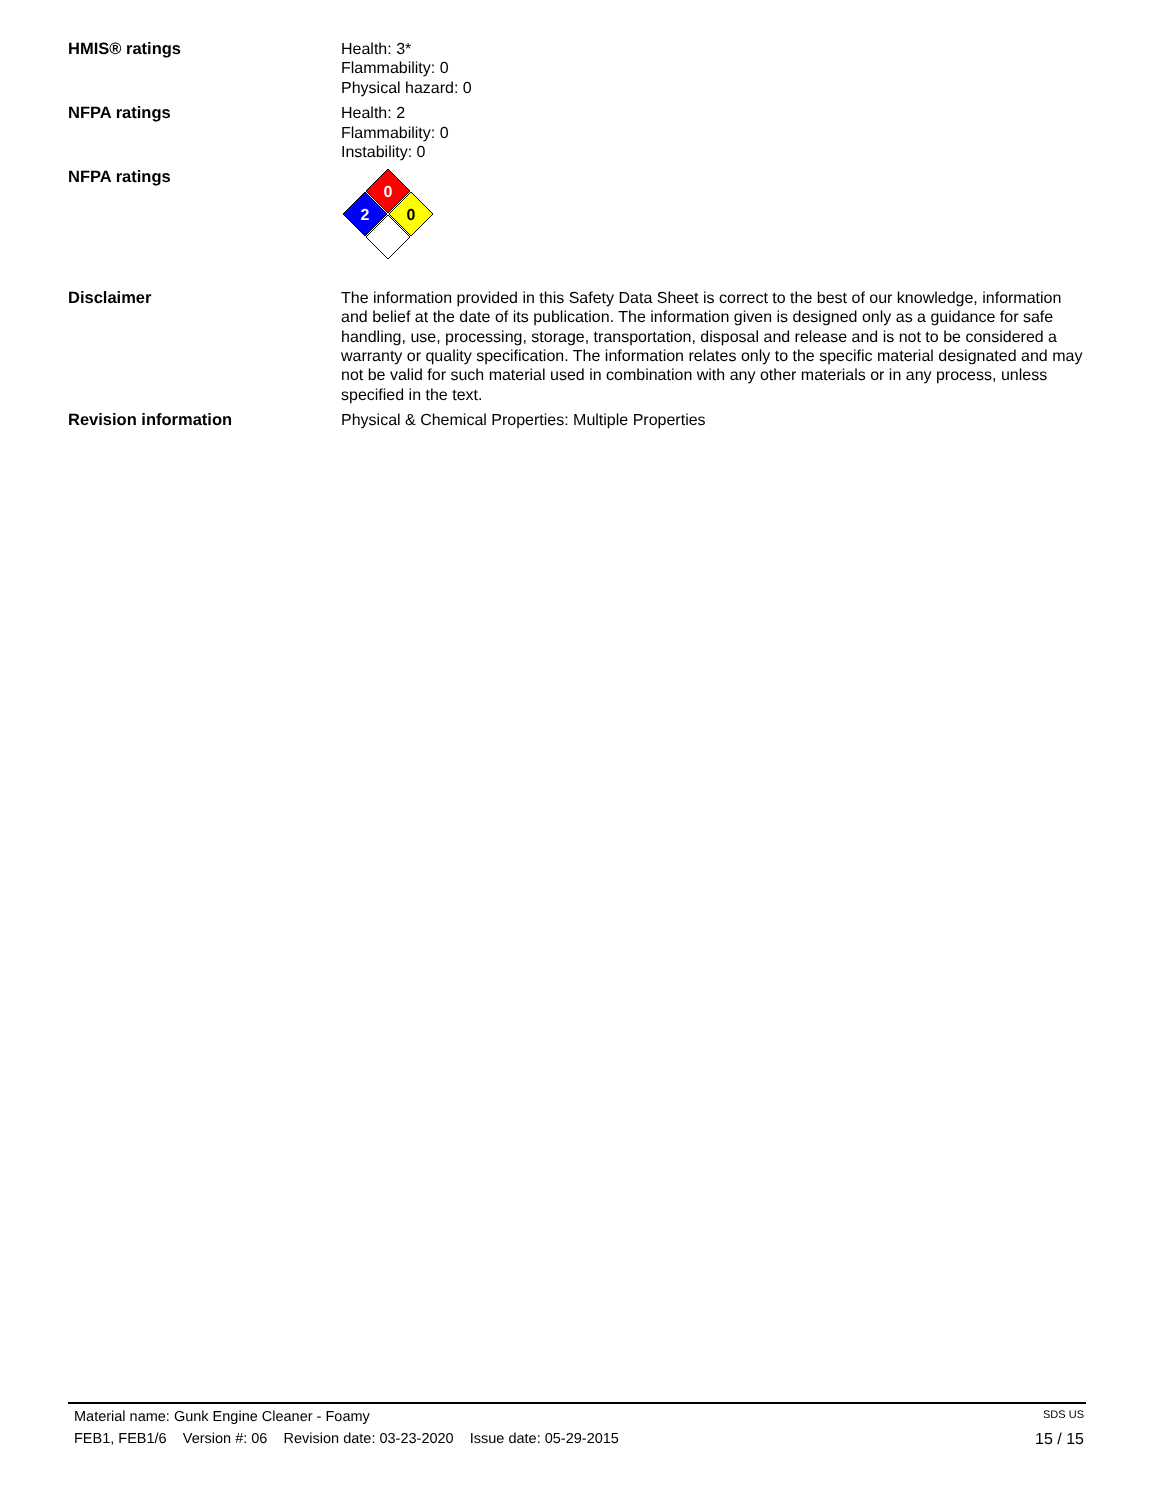HMIS® ratings Health: 3*
Flammability: 0
Physical hazard: 0
NFPA ratings Health: 2
Flammability: 0
Instability: 0
NFPA ratings
0
2
0
Disclaimer The information provided in this Safety Data Sheet is correct to the best of our knowledge, information and belief at the date of its publication. The information given is designed only as a guidance for safe handling, use, processing, storage, transportation, disposal and release and is not to be considered a warranty or quality specification. The information relates only to the specific material designated and may not be valid for such material used in combination with any other materials or in any process, unless specified in the text.
Revision information Physical & Chemical Properties: Multiple Properties
Material name: Gunk Engine Cleaner - Foamy SDS US
FEB1, FEB1/6 Version #: 06 Revision date: 03-23-2020 Issue date: 05-29-2015 15 / 15